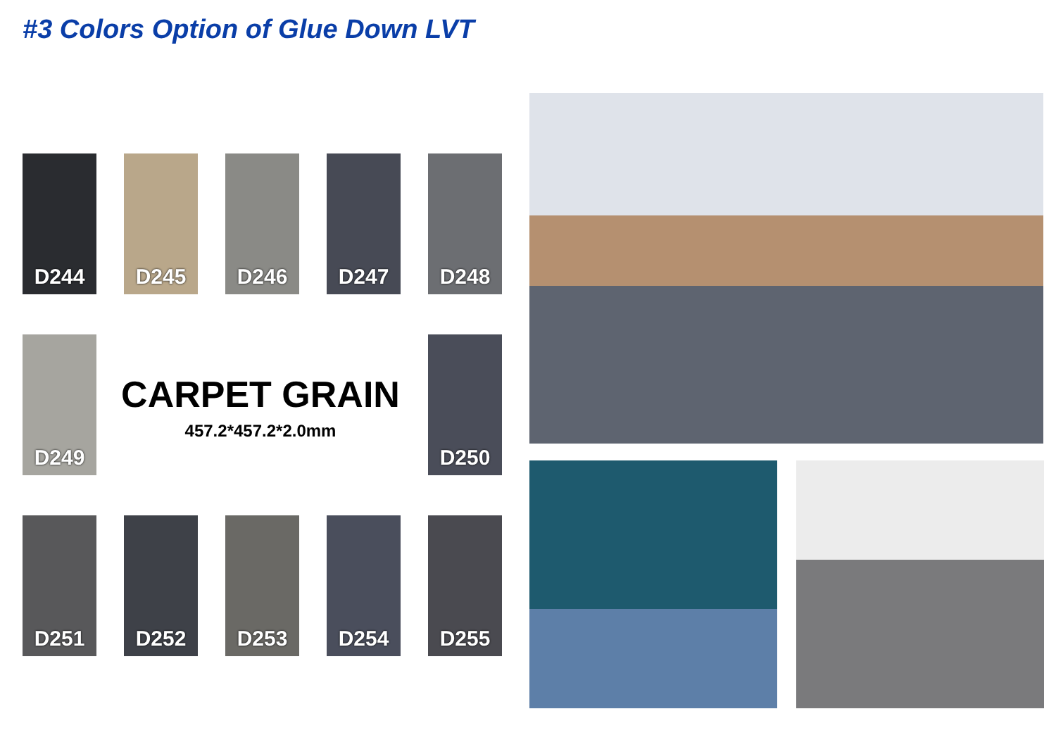#3 Colors Option of Glue Down LVT
D244 D245 D246 D247 D248
D249
CARPET GRAIN
457.2*457.2*2.0mm
D250
D251 D252 D253 D254 D255